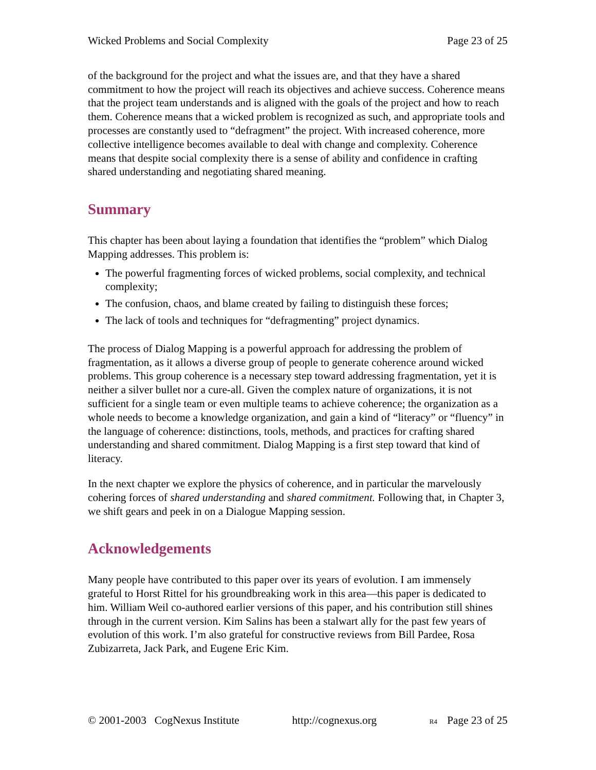Wicked Problems and Social Complexity Page 23 of 25
of the background for the project and what the issues are, and that they have a shared commitment to how the project will reach its objectives and achieve success. Coherence means that the project team understands and is aligned with the goals of the project and how to reach them. Coherence means that a wicked problem is recognized as such, and appropriate tools and processes are constantly used to “defragment” the project. With increased coherence, more collective intelligence becomes available to deal with change and complexity. Coherence means that despite social complexity there is a sense of ability and confidence in crafting shared understanding and negotiating shared meaning.
Summary
This chapter has been about laying a foundation that identifies the “problem” which Dialog Mapping addresses. This problem is:
The powerful fragmenting forces of wicked problems, social complexity, and technical complexity;
The confusion, chaos, and blame created by failing to distinguish these forces;
The lack of tools and techniques for “defragmenting” project dynamics.
The process of Dialog Mapping is a powerful approach for addressing the problem of fragmentation, as it allows a diverse group of people to generate coherence around wicked problems. This group coherence is a necessary step toward addressing fragmentation, yet it is neither a silver bullet nor a cure-all. Given the complex nature of organizations, it is not sufficient for a single team or even multiple teams to achieve coherence; the organization as a whole needs to become a knowledge organization, and gain a kind of “literacy” or “fluency” in the language of coherence: distinctions, tools, methods, and practices for crafting shared understanding and shared commitment. Dialog Mapping is a first step toward that kind of literacy.
In the next chapter we explore the physics of coherence, and in particular the marvelously cohering forces of shared understanding and shared commitment. Following that, in Chapter 3, we shift gears and peek in on a Dialogue Mapping session.
Acknowledgements
Many people have contributed to this paper over its years of evolution. I am immensely grateful to Horst Rittel for his groundbreaking work in this area—this paper is dedicated to him. William Weil co-authored earlier versions of this paper, and his contribution still shines through in the current version. Kim Salins has been a stalwart ally for the past few years of evolution of this work. I’m also grateful for constructive reviews from Bill Pardee, Rosa Zubizarreta, Jack Park, and Eugene Eric Kim.
© 2001-2003 CogNexus Institute http://cognexus.org R4 Page 23 of 25